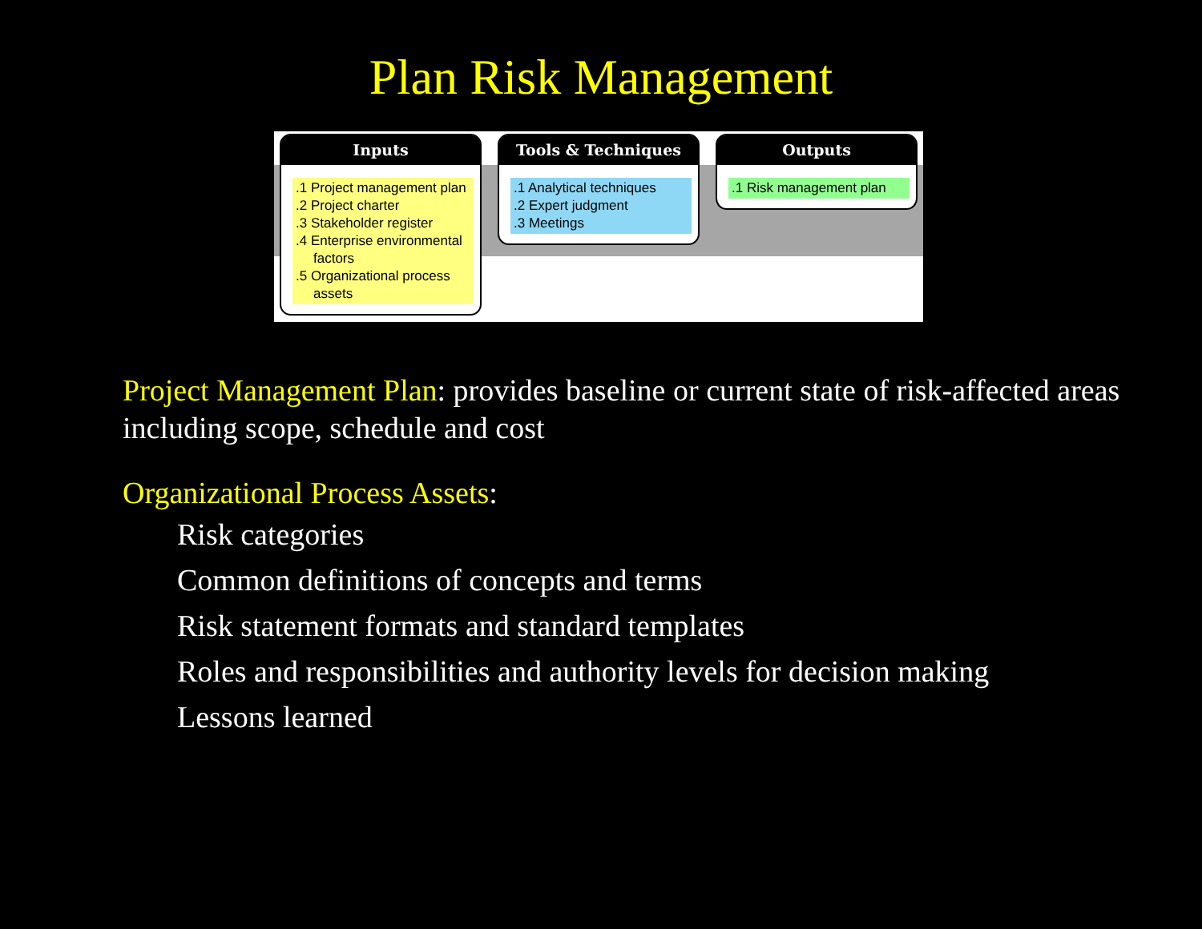Plan Risk Management
Inputs
.1 Project management plan
.2 Project charter
.3 Stakeholder register
.4 Enterprise environmental factors
.5 Organizational process assets
Tools & Techniques
.1 Analytical techniques
.2 Expert judgment
.3 Meetings
Outputs
.1 Risk management plan
Project Management Plan: provides baseline or current state of risk-affected areas including scope, schedule and cost
Organizational Process Assets:
Risk categories
Common definitions of concepts and terms
Risk statement formats and standard templates
Roles and responsibilities and authority levels for decision making
Lessons learned